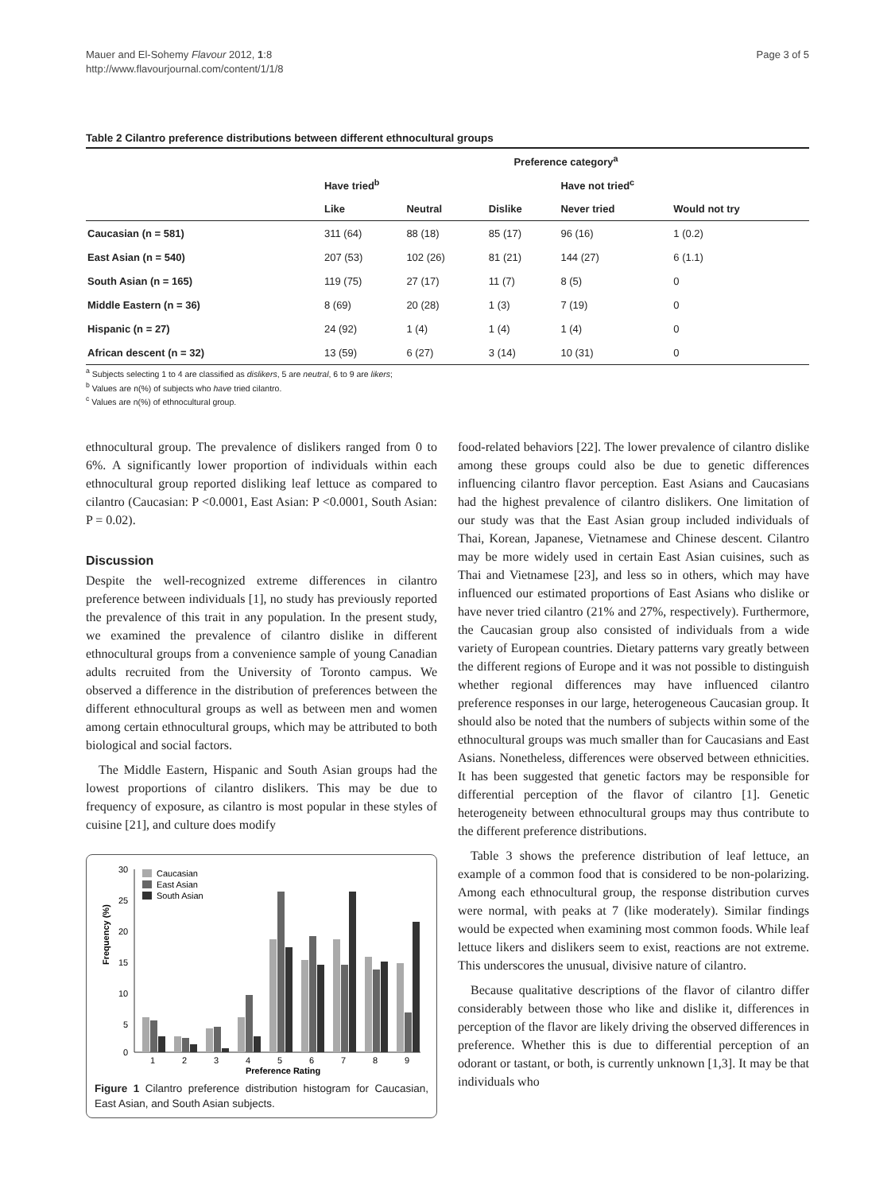Mauer and El-Sohemy Flavour 2012, 1:8
http://www.flavourjournal.com/content/1/1/8
Page 3 of 5
Table 2 Cilantro preference distributions between different ethnocultural groups
| | Preference category<sup>a</sup> | | | | |
| --- | --- | --- | --- | --- | --- |
| | Have tried<sup>b</sup> | | | Have not tried<sup>c</sup> | |
| | Like | Neutral | Dislike | Never tried | Would not try |
| Caucasian (n = 581) | 311 (64) | 88 (18) | 85 (17) | 96 (16) | 1 (0.2) |
| East Asian (n = 540) | 207 (53) | 102 (26) | 81 (21) | 144 (27) | 6 (1.1) |
| South Asian (n = 165) | 119 (75) | 27 (17) | 11 (7) | 8 (5) | 0 |
| Middle Eastern (n = 36) | 8 (69) | 20 (28) | 1 (3) | 7 (19) | 0 |
| Hispanic (n = 27) | 24 (92) | 1 (4) | 1 (4) | 1 (4) | 0 |
| African descent (n = 32) | 13 (59) | 6 (27) | 3 (14) | 10 (31) | 0 |
<sup>a</sup> Subjects selecting 1 to 4 are classified as dislikers, 5 are neutral, 6 to 9 are likers;
<sup>b</sup> Values are n(%) of subjects who have tried cilantro.
<sup>c</sup> Values are n(%) of ethnocultural group.
ethnocultural group. The prevalence of dislikers ranged from 0 to 6%. A significantly lower proportion of individuals within each ethnocultural group reported disliking leaf lettuce as compared to cilantro (Caucasian: P <0.0001, East Asian: P <0.0001, South Asian: P = 0.02).
Discussion
Despite the well-recognized extreme differences in cilantro preference between individuals [1], no study has previously reported the prevalence of this trait in any population. In the present study, we examined the prevalence of cilantro dislike in different ethnocultural groups from a convenience sample of young Canadian adults recruited from the University of Toronto campus. We observed a difference in the distribution of preferences between the different ethnocultural groups as well as between men and women among certain ethnocultural groups, which may be attributed to both biological and social factors.
The Middle Eastern, Hispanic and South Asian groups had the lowest proportions of cilantro dislikers. This may be due to frequency of exposure, as cilantro is most popular in these styles of cuisine [21], and culture does modify
30
25
20
15
10
5
0
Frequency (%)
Caucasian
East Asian
South Asian
1
2
3
4
5
6
7
8
9
Preference Rating
Figure 1 Cilantro preference distribution histogram for Caucasian, East Asian, and South Asian subjects.
food-related behaviors [22]. The lower prevalence of cilantro dislike among these groups could also be due to genetic differences influencing cilantro flavor perception. East Asians and Caucasians had the highest prevalence of cilantro dislikers. One limitation of our study was that the East Asian group included individuals of Thai, Korean, Japanese, Vietnamese and Chinese descent. Cilantro may be more widely used in certain East Asian cuisines, such as Thai and Vietnamese [23], and less so in others, which may have influenced our estimated proportions of East Asians who dislike or have never tried cilantro (21% and 27%, respectively). Furthermore, the Caucasian group also consisted of individuals from a wide variety of European countries. Dietary patterns vary greatly between the different regions of Europe and it was not possible to distinguish whether regional differences may have influenced cilantro preference responses in our large, heterogeneous Caucasian group. It should also be noted that the numbers of subjects within some of the ethnocultural groups was much smaller than for Caucasians and East Asians. Nonetheless, differences were observed between ethnicities. It has been suggested that genetic factors may be responsible for differential perception of the flavor of cilantro [1]. Genetic heterogeneity between ethnocultural groups may thus contribute to the different preference distributions.
Table 3 shows the preference distribution of leaf lettuce, an example of a common food that is considered to be non-polarizing. Among each ethnocultural group, the response distribution curves were normal, with peaks at 7 (like moderately). Similar findings would be expected when examining most common foods. While leaf lettuce likers and dislikers seem to exist, reactions are not extreme. This underscores the unusual, divisive nature of cilantro.
Because qualitative descriptions of the flavor of cilantro differ considerably between those who like and dislike it, differences in perception of the flavor are likely driving the observed differences in preference. Whether this is due to differential perception of an odorant or tastant, or both, is currently unknown [1,3]. It may be that individuals who